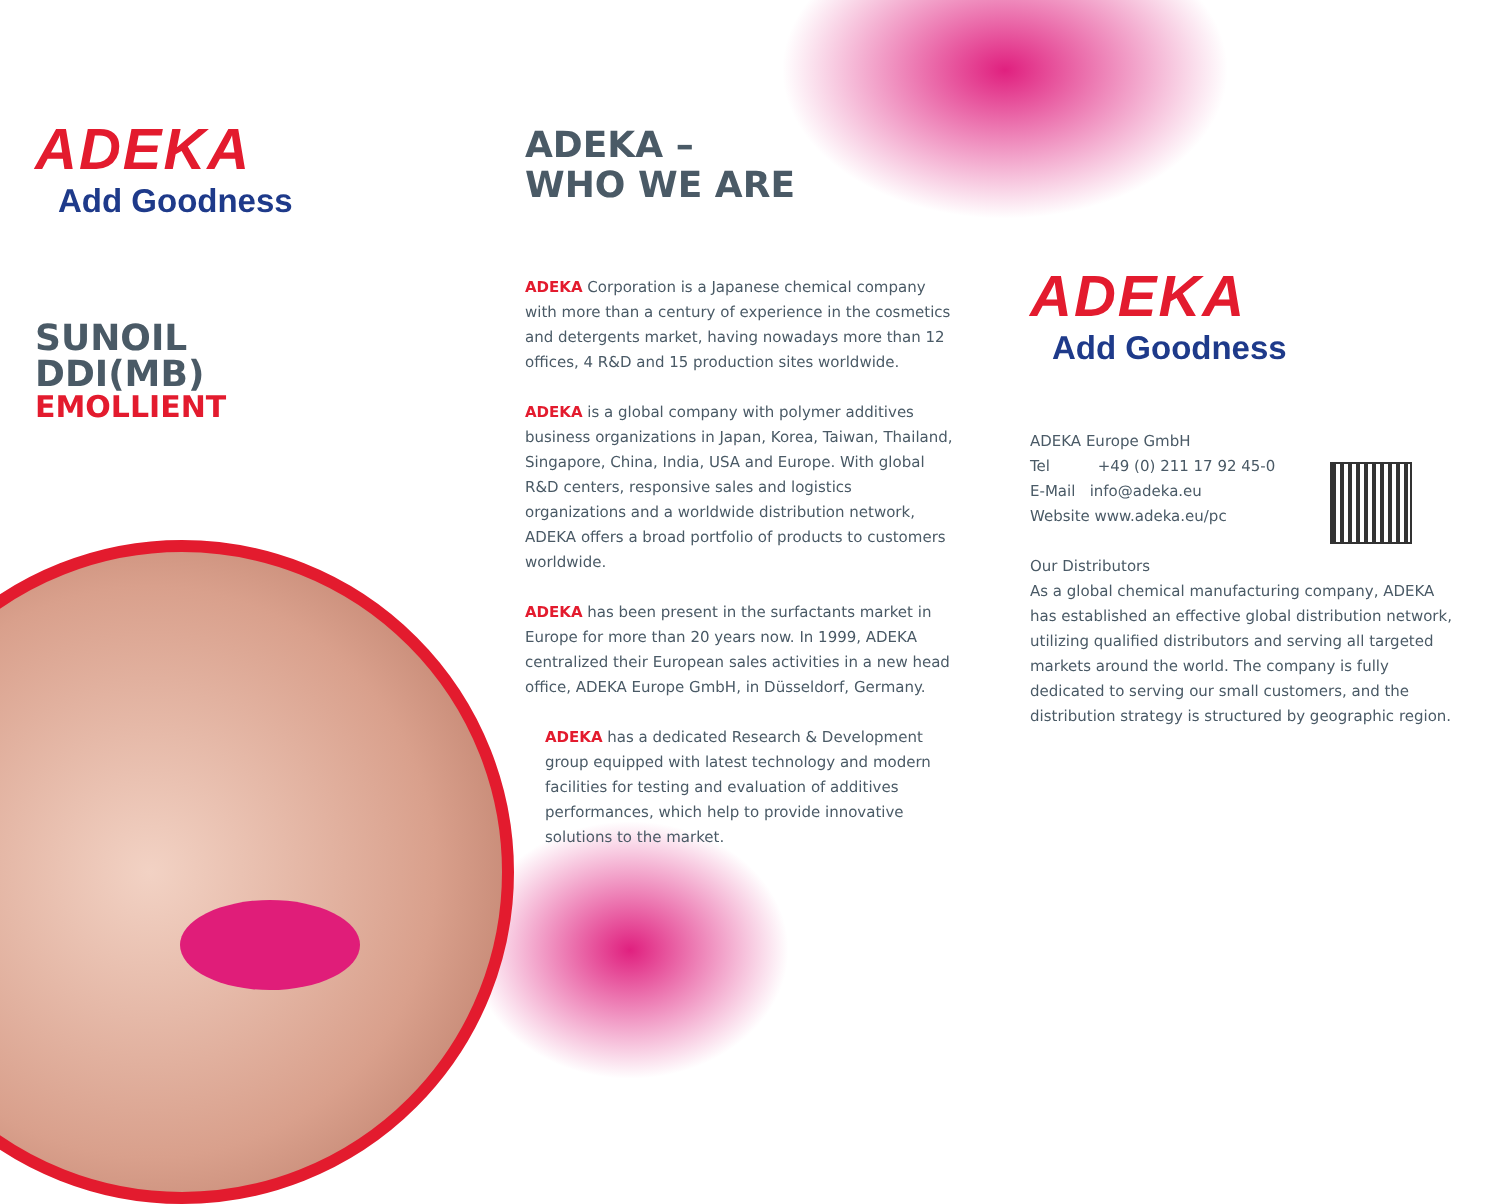ADEKA
Add Goodness
SUNOIL DDI(MB)
EMOLLIENT
ADEKA –
WHO WE ARE
ADEKA Corporation is a Japanese chemical company with more than a century of experience in the cosmetics and detergents market, having nowadays more than 12 offices, 4 R&D and 15 production sites worldwide.
ADEKA is a global company with polymer additives business organizations in Japan, Korea, Taiwan, Thailand, Singapore, China, India, USA and Europe. With global R&D centers, responsive sales and logistics organizations and a worldwide distribution network, ADEKA offers a broad portfolio of products to customers worldwide.
ADEKA has been present in the surfactants market in Europe for more than 20 years now. In 1999, ADEKA centralized their European sales activities in a new head office, ADEKA Europe GmbH, in Düsseldorf, Germany.
ADEKA has a dedicated Research & Development group equipped with latest technology and modern facilities for testing and evaluation of additives performances, which help to provide innovative solutions to the market.
ADEKA
Add Goodness
ADEKA Europe GmbH
Tel +49 (0) 211 17 92 45-0
E-Mail info@adeka.eu
Website www.adeka.eu/pc
Our Distributors
As a global chemical manufacturing company, ADEKA has established an effective global distribution network, utilizing qualified distributors and serving all targeted markets around the world. The company is fully dedicated to serving our small customers, and the distribution strategy is structured by geographic region.